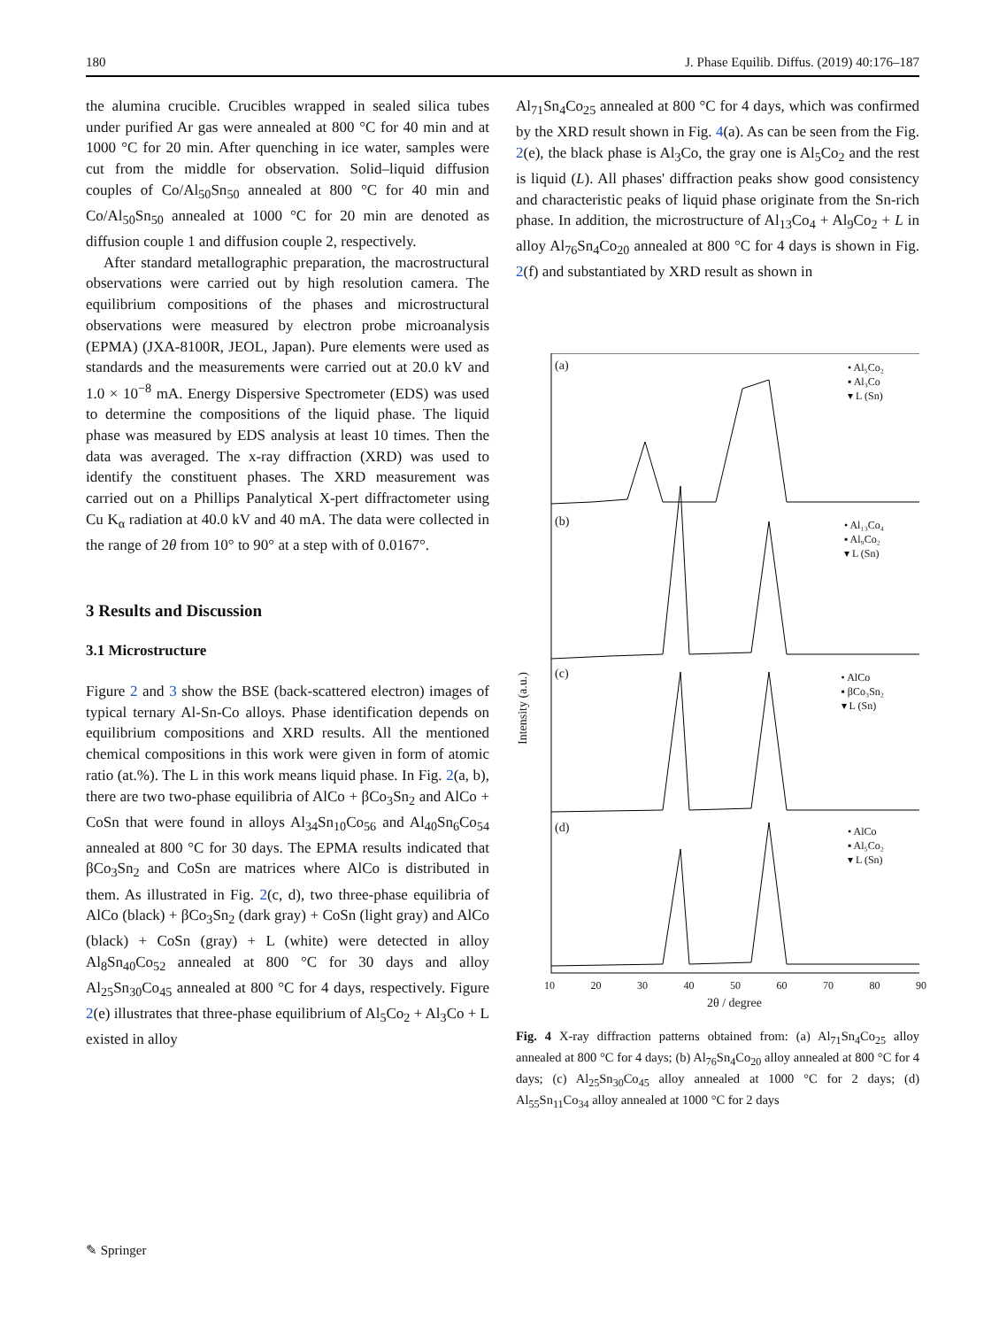180 J. Phase Equilib. Diffus. (2019) 40:176–187
the alumina crucible. Crucibles wrapped in sealed silica tubes under purified Ar gas were annealed at 800 °C for 40 min and at 1000 °C for 20 min. After quenching in ice water, samples were cut from the middle for observation. Solid–liquid diffusion couples of Co/Al<sub>50</sub>Sn<sub>50</sub> annealed at 800 °C for 40 min and Co/Al<sub>50</sub>Sn<sub>50</sub> annealed at 1000 °C for 20 min are denoted as diffusion couple 1 and diffusion couple 2, respectively.
After standard metallographic preparation, the macrostructural observations were carried out by high resolution camera. The equilibrium compositions of the phases and microstructural observations were measured by electron probe microanalysis (EPMA) (JXA-8100R, JEOL, Japan). Pure elements were used as standards and the measurements were carried out at 20.0 kV and 1.0 × 10<sup>−8</sup> mA. Energy Dispersive Spectrometer (EDS) was used to determine the compositions of the liquid phase. The liquid phase was measured by EDS analysis at least 10 times. Then the data was averaged. The x-ray diffraction (XRD) was used to identify the constituent phases. The XRD measurement was carried out on a Phillips Panalytical X-pert diffractometer using Cu K<sub>α</sub> radiation at 40.0 kV and 40 mA. The data were collected in the range of 2θ from 10° to 90° at a step with of 0.0167°.
3 Results and Discussion
3.1 Microstructure
Figure 2 and 3 show the BSE (back-scattered electron) images of typical ternary Al-Sn-Co alloys. Phase identification depends on equilibrium compositions and XRD results. All the mentioned chemical compositions in this work were given in form of atomic ratio (at.%). The L in this work means liquid phase. In Fig. 2(a, b), there are two two-phase equilibria of AlCo + βCo<sub>3</sub>Sn<sub>2</sub> and AlCo + CoSn that were found in alloys Al<sub>34</sub>Sn<sub>10</sub>Co<sub>56</sub> and Al<sub>40</sub>Sn<sub>6</sub>Co<sub>54</sub> annealed at 800 °C for 30 days. The EPMA results indicated that βCo<sub>3</sub>Sn<sub>2</sub> and CoSn are matrices where AlCo is distributed in them. As illustrated in Fig. 2(c, d), two three-phase equilibria of AlCo (black) + βCo<sub>3</sub>Sn<sub>2</sub> (dark gray) + CoSn (light gray) and AlCo (black) + CoSn (gray) + L (white) were detected in alloy Al<sub>8</sub>Sn<sub>40</sub>Co<sub>52</sub> annealed at 800 °C for 30 days and alloy Al<sub>25</sub>Sn<sub>30</sub>Co<sub>45</sub> annealed at 800 °C for 4 days, respectively. Figure 2(e) illustrates that three-phase equilibrium of Al<sub>5</sub>Co<sub>2</sub> + Al<sub>3</sub>Co + L existed in alloy
Al<sub>71</sub>Sn<sub>4</sub>Co<sub>25</sub> annealed at 800 °C for 4 days, which was confirmed by the XRD result shown in Fig. 4(a). As can be seen from the Fig. 2(e), the black phase is Al<sub>3</sub>Co, the gray one is Al<sub>5</sub>Co<sub>2</sub> and the rest is liquid (L). All phases' diffraction peaks show good consistency and characteristic peaks of liquid phase originate from the Sn-rich phase. In addition, the microstructure of Al<sub>13</sub>Co<sub>4</sub> + Al<sub>9</sub>Co<sub>2</sub> + L in alloy Al<sub>76</sub>Sn<sub>4</sub>Co<sub>20</sub> annealed at 800 °C for 4 days is shown in Fig. 2(f) and substantiated by XRD result as shown in
(a)
• Al₅Co₂
▪ Al₃Co
▾ L (Sn)
(b)
• Al₁₃Co₄
▪ Al₉Co₂
▾ L (Sn)
(c)
• AlCo
▪ βCo₃Sn₂
▾ L (Sn)
(d)
• AlCo
▪ Al₅Co₂
▾ L (Sn)
Intensity (a.u.)
10 20 30 40 50 60 70 80 90
2θ / degree
Fig. 4 X-ray diffraction patterns obtained from: (a) Al<sub>71</sub>Sn<sub>4</sub>Co<sub>25</sub> alloy annealed at 800 °C for 4 days; (b) Al<sub>76</sub>Sn<sub>4</sub>Co<sub>20</sub> alloy annealed at 800 °C for 4 days; (c) Al<sub>25</sub>Sn<sub>30</sub>Co<sub>45</sub> alloy annealed at 1000 °C for 2 days; (d) Al<sub>55</sub>Sn<sub>11</sub>Co<sub>34</sub> alloy annealed at 1000 °C for 2 days
✎ Springer